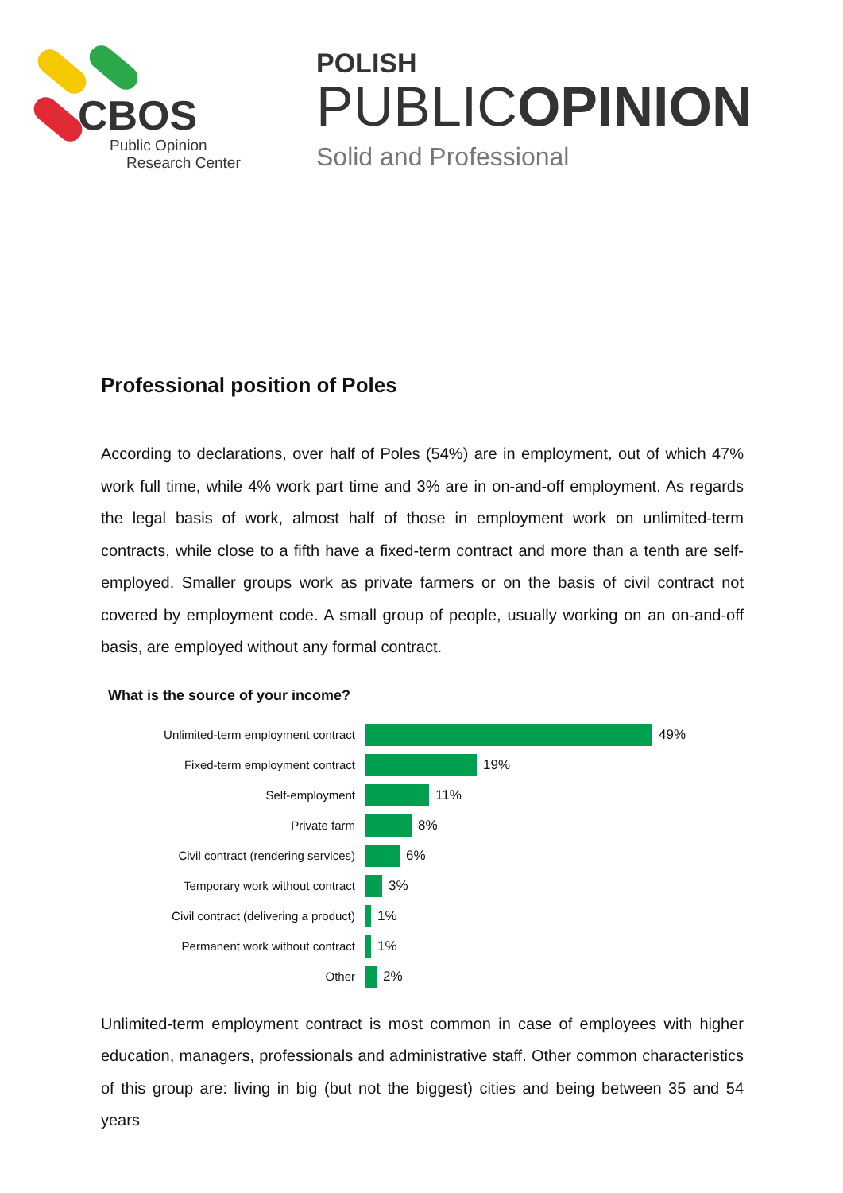CBOS
Public Opinion
Research Center
POLISH
PUBLICOPINION
Solid and Professional
Professional position of Poles
According to declarations, over half of Poles (54%) are in employment, out of which 47% work full time, while 4% work part time and 3% are in on-and-off employment. As regards the legal basis of work, almost half of those in employment work on unlimited-term contracts, while close to a fifth have a fixed-term contract and more than a tenth are self-employed. Smaller groups work as private farmers or on the basis of civil contract not covered by employment code. A small group of people, usually working on an on-and-off basis, are employed without any formal contract.
What is the source of your income?
Unlimited-term employment contract 49%
Fixed-term employment contract 19%
Self-employment 11%
Private farm 8%
Civil contract (rendering services) 6%
Temporary work without contract 3%
Civil contract (delivering a product)
1%
Permanent work without contract 1%
Other 2%
Unlimited-term employment contract is most common in case of employees with higher education, managers, professionals and administrative staff. Other common characteristics of this group are: living in big (but not the biggest) cities and being between 35 and 54 years